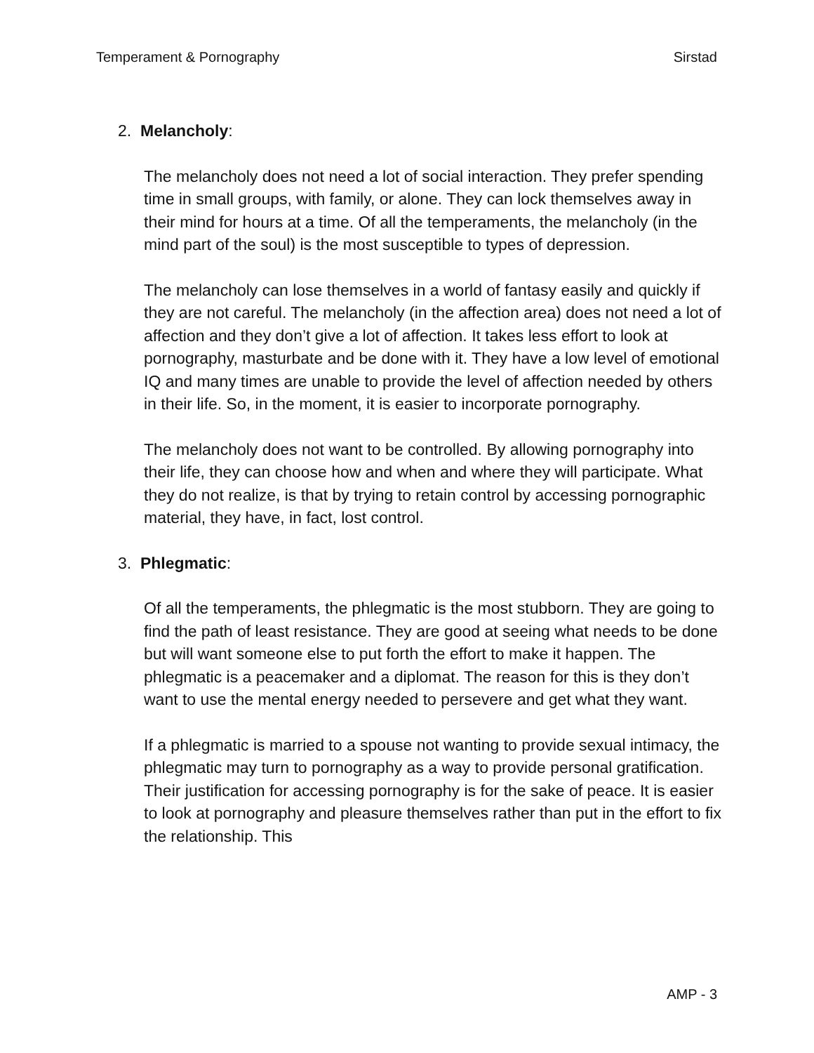Temperament & Pornography Sirstad
2. Melancholy:
The melancholy does not need a lot of social interaction. They prefer spending time in small groups, with family, or alone. They can lock themselves away in their mind for hours at a time. Of all the temperaments, the melancholy (in the mind part of the soul) is the most susceptible to types of depression.
The melancholy can lose themselves in a world of fantasy easily and quickly if they are not careful. The melancholy (in the affection area) does not need a lot of affection and they don’t give a lot of affection. It takes less effort to look at pornography, masturbate and be done with it. They have a low level of emotional IQ and many times are unable to provide the level of affection needed by others in their life. So, in the moment, it is easier to incorporate pornography.
The melancholy does not want to be controlled. By allowing pornography into their life, they can choose how and when and where they will participate. What they do not realize, is that by trying to retain control by accessing pornographic material, they have, in fact, lost control.
3. Phlegmatic:
Of all the temperaments, the phlegmatic is the most stubborn. They are going to find the path of least resistance. They are good at seeing what needs to be done but will want someone else to put forth the effort to make it happen. The phlegmatic is a peacemaker and a diplomat. The reason for this is they don’t want to use the mental energy needed to persevere and get what they want.
If a phlegmatic is married to a spouse not wanting to provide sexual intimacy, the phlegmatic may turn to pornography as a way to provide personal gratification. Their justification for accessing pornography is for the sake of peace. It is easier to look at pornography and pleasure themselves rather than put in the effort to fix the relationship. This
AMP - 3